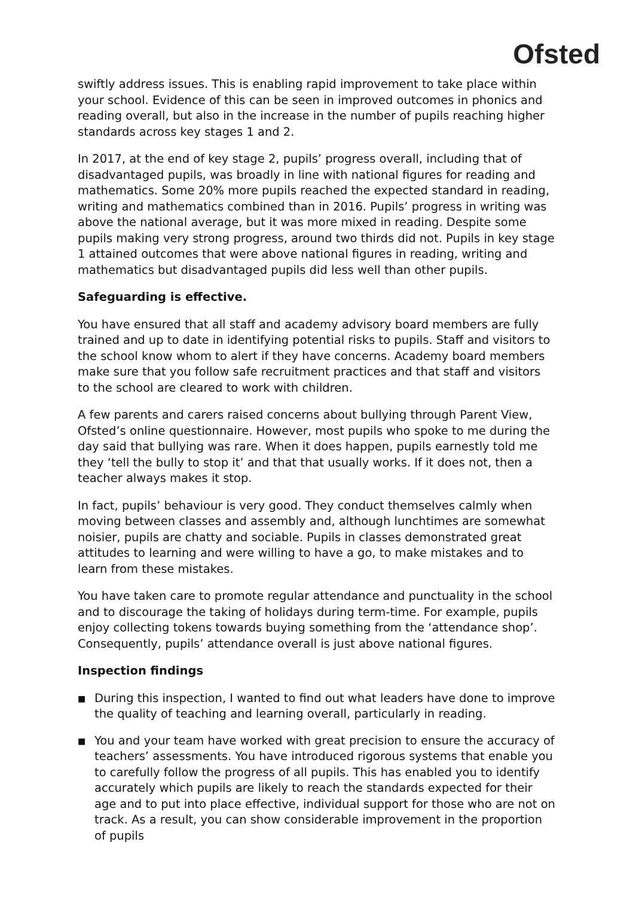Ofsted
swiftly address issues. This is enabling rapid improvement to take place within your school. Evidence of this can be seen in improved outcomes in phonics and reading overall, but also in the increase in the number of pupils reaching higher standards across key stages 1 and 2.
In 2017, at the end of key stage 2, pupils’ progress overall, including that of disadvantaged pupils, was broadly in line with national figures for reading and mathematics. Some 20% more pupils reached the expected standard in reading, writing and mathematics combined than in 2016. Pupils’ progress in writing was above the national average, but it was more mixed in reading. Despite some pupils making very strong progress, around two thirds did not. Pupils in key stage 1 attained outcomes that were above national figures in reading, writing and mathematics but disadvantaged pupils did less well than other pupils.
Safeguarding is effective.
You have ensured that all staff and academy advisory board members are fully trained and up to date in identifying potential risks to pupils. Staff and visitors to the school know whom to alert if they have concerns. Academy board members make sure that you follow safe recruitment practices and that staff and visitors to the school are cleared to work with children.
A few parents and carers raised concerns about bullying through Parent View, Ofsted’s online questionnaire. However, most pupils who spoke to me during the day said that bullying was rare. When it does happen, pupils earnestly told me they ‘tell the bully to stop it’ and that that usually works. If it does not, then a teacher always makes it stop.
In fact, pupils’ behaviour is very good. They conduct themselves calmly when moving between classes and assembly and, although lunchtimes are somewhat noisier, pupils are chatty and sociable. Pupils in classes demonstrated great attitudes to learning and were willing to have a go, to make mistakes and to learn from these mistakes.
You have taken care to promote regular attendance and punctuality in the school and to discourage the taking of holidays during term-time. For example, pupils enjoy collecting tokens towards buying something from the ‘attendance shop’. Consequently, pupils’ attendance overall is just above national figures.
Inspection findings
■ During this inspection, I wanted to find out what leaders have done to improve the quality of teaching and learning overall, particularly in reading.
■ You and your team have worked with great precision to ensure the accuracy of teachers’ assessments. You have introduced rigorous systems that enable you to carefully follow the progress of all pupils. This has enabled you to identify accurately which pupils are likely to reach the standards expected for their age and to put into place effective, individual support for those who are not on track. As a result, you can show considerable improvement in the proportion of pupils